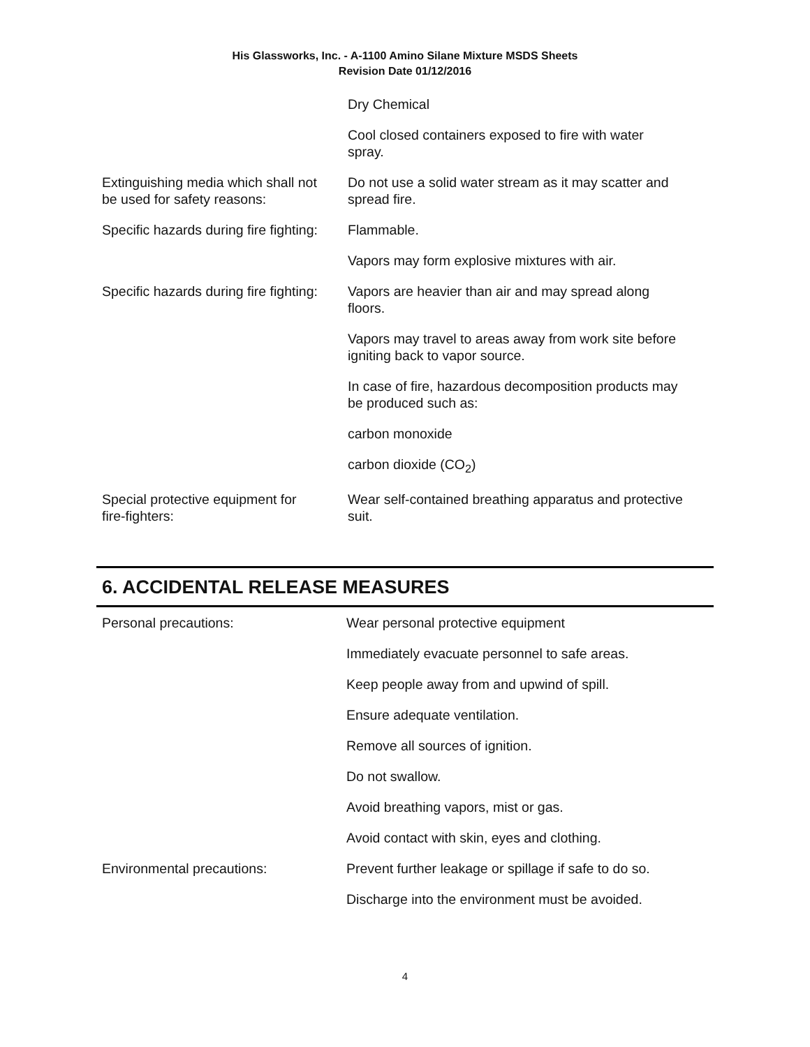His Glassworks, Inc. - A-1100 Amino Silane Mixture MSDS Sheets
Revision Date 01/12/2016
| | Dry Chemical |
| | Cool closed containers exposed to fire with water spray. |
| Extinguishing media which shall not be used for safety reasons: | Do not use a solid water stream as it may scatter and spread fire. |
| Specific hazards during fire fighting: | Flammable. |
| | Vapors may form explosive mixtures with air. |
| Specific hazards during fire fighting: | Vapors are heavier than air and may spread along floors. |
| | Vapors may travel to areas away from work site before igniting back to vapor source. |
| | In case of fire, hazardous decomposition products may be produced such as: |
| | carbon monoxide |
| | carbon dioxide (CO<sub>2</sub>) |
| Special protective equipment for fire-fighters: | Wear self-contained breathing apparatus and protective suit. |
6. ACCIDENTAL RELEASE MEASURES
| Personal precautions: | Wear personal protective equipment |
| | Immediately evacuate personnel to safe areas. |
| | Keep people away from and upwind of spill. |
| | Ensure adequate ventilation. |
| | Remove all sources of ignition. |
| | Do not swallow. |
| | Avoid breathing vapors, mist or gas. |
| | Avoid contact with skin, eyes and clothing. |
| Environmental precautions: | Prevent further leakage or spillage if safe to do so. |
| | Discharge into the environment must be avoided. |
4